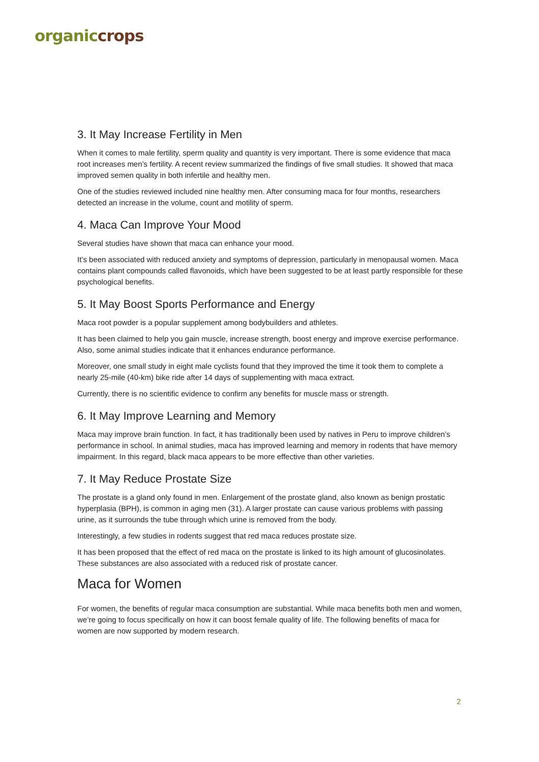organic crops
3. It May Increase Fertility in Men
When it comes to male fertility, sperm quality and quantity is very important. There is some evidence that maca root increases men’s fertility. A recent review summarized the findings of five small studies. It showed that maca improved semen quality in both infertile and healthy men.
One of the studies reviewed included nine healthy men. After consuming maca for four months, researchers detected an increase in the volume, count and motility of sperm.
4. Maca Can Improve Your Mood
Several studies have shown that maca can enhance your mood.
It’s been associated with reduced anxiety and symptoms of depression, particularly in menopausal women. Maca contains plant compounds called flavonoids, which have been suggested to be at least partly responsible for these psychological benefits.
5. It May Boost Sports Performance and Energy
Maca root powder is a popular supplement among bodybuilders and athletes.
It has been claimed to help you gain muscle, increase strength, boost energy and improve exercise performance. Also, some animal studies indicate that it enhances endurance performance.
Moreover, one small study in eight male cyclists found that they improved the time it took them to complete a nearly 25-mile (40-km) bike ride after 14 days of supplementing with maca extract.
Currently, there is no scientific evidence to confirm any benefits for muscle mass or strength.
6. It May Improve Learning and Memory
Maca may improve brain function. In fact, it has traditionally been used by natives in Peru to improve children’s performance in school. In animal studies, maca has improved learning and memory in rodents that have memory impairment. In this regard, black maca appears to be more effective than other varieties.
7. It May Reduce Prostate Size
The prostate is a gland only found in men. Enlargement of the prostate gland, also known as benign prostatic hyperplasia (BPH), is common in aging men (31). A larger prostate can cause various problems with passing urine, as it surrounds the tube through which urine is removed from the body.
Interestingly, a few studies in rodents suggest that red maca reduces prostate size.
It has been proposed that the effect of red maca on the prostate is linked to its high amount of glucosinolates. These substances are also associated with a reduced risk of prostate cancer.
Maca for Women
For women, the benefits of regular maca consumption are substantial. While maca benefits both men and women, we’re going to focus specifically on how it can boost female quality of life. The following benefits of maca for women are now supported by modern research.
2